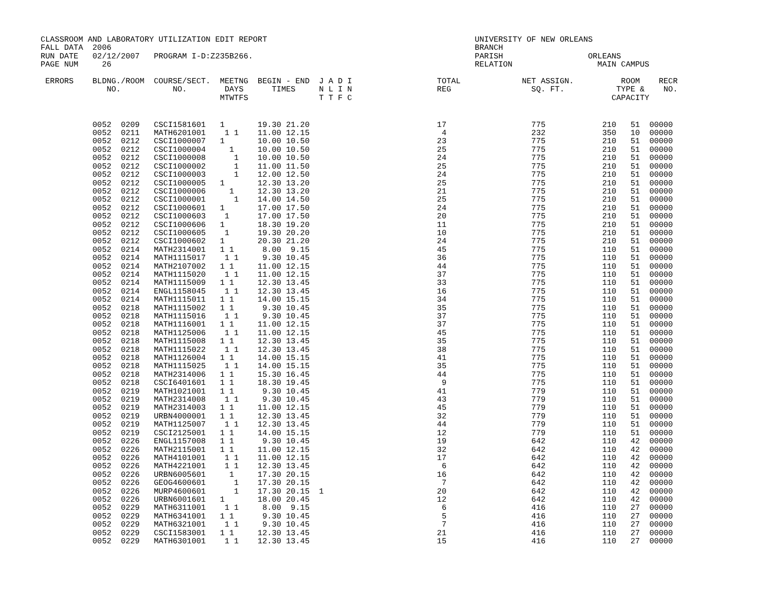CLASSROOM AND LABORATORY UTILIZATION EDIT REPORT                                            UNIVERSITY OF NEW ORLEANS
FALL DATA  2006                                                                             BRANCH
RUN DATE   02/12/2007   PROGRAM I-D:Z235B266.                                               PARISH                  ORLEANS
PAGE NUM     26                                                                             RELATION                  MAIN CAMPUS

 ERRORS    BLDNG./ROOM  COURSE/SECT.  MEETNG  BEGIN - END  J A D I                  TOTAL             NET ASSIGN.          ROOM    RECR
              NO.           NO.        DAYS      TIMES     N L I N                  REG                 SQ. FT.           TYPE &    NO.
                                      MTWTFS               T T F C                                                       CAPACITY
| 0052 0209 CSCI1581601 1 19.30 21.20 17 775 210 51 00000 0052 0211 MATH6201001 1 1 11.00 12.15 4 232 350 10 00000 0052 0212 CSCI1000007 1 10.00 10.50 23 775 210 51 00000 0052 0212 CSCI1000004 1 10.00 10.50 25 775 210 51 00000 0052 0212 CSCI1000008 1 10.00 10.50 24 775 210 51 00000 0052 0212 CSCI1000002 1 11.00 11.50 25 775 210 51 00000 0052 0212 CSCI1000003 1 12.00 12.50 24 775 210 51 00000 0052 0212 CSCI1000005 1 12.30 13.20 25 775 210 51 00000 0052 0212 CSCI1000006 1 12.30 13.20 21 775 210 51 00000 0052 0212 CSCI1000001 1 14.00 14.50 25 775 210 51 00000 0052 0212 CSCI1000601 1 17.00 17.50 24 775 210 51 00000 0052 0212 CSCI1000603 1 17.00 17.50 20 775 210 51 00000 0052 0212 CSCI1000606 1 18.30 19.20 11 775 210 51 00000 0052 0212 CSCI1000605 1 19.30 20.20 10 775 210 51 00000 0052 0212 CSCI1000602 1 20.30 21.20 24 775 210 51 00000 0052 0214 MATH2314001 1 1 8.00 9.15 45 775 110 51 00000 0052 0214 MATH1115017 1 1 9.30 10.45 36 775 110 51 00000 0052 0214 MATH2107002 1 1 11.00 12.15 44 775 110 51 00000 0052 0214 MATH1115020 1 1 11.00 12.15 37 775 110 51 00000 0052 0214 MATH1115009 1 1 12.30 13.45 33 775 110 51 00000 0052 0214 ENGL1158045 1 1 12.30 13.45 16 775 110 51 00000 0052 0214 MATH1115011 1 1 14.00 15.15 34 775 110 51 00000 0052 0218 MATH1115002 1 1 9.30 10.45 35 775 110 51 00000 0052 0218 MATH1115016 1 1 9.30 10.45 37 775 110 51 00000 0052 0218 MATH1116001 1 1 11.00 12.15 37 775 110 51 00000 0052 0218 MATH1125006 1 1 11.00 12.15 45 775 110 51 00000 0052 0218 MATH1115008 1 1 12.30 13.45 35 775 110 51 00000 0052 0218 MATH1115022 1 1 12.30 13.45 38 775 110 51 00000 0052 0218 MATH1126004 1 1 14.00 15.15 41 775 110 51 00000 0052 0218 MATH1115025 1 1 14.00 15.15 35 775 110 51 00000 0052 0218 MATH2314006 1 1 15.30 16.45 44 775 110 51 00000 0052 0218 CSCI6401601 1 1 18.30 19.45 9 775 110 51 00000 0052 0219 MATH1021001 1 1 9.30 10.45 41 779 110 51 00000 0052 0219 MATH2314008 1 1 9.30 10.45 43 779 110 51 00000 0052 0219 MATH2314003 1 1 11.00 12.15 45 779 110 51 00000 0052 0219 URBN4000001 1 1 12.30 13.45 32 779 110 51 00000 0052 0219 MATH1125007 1 1 12.30 13.45 44 779 110 51 00000 0052 0219 CSCI2125001 1 1 14.00 15.15 12 779 110 51 00000 0052 0226 ENGL1157008 1 1 9.30 10.45 19 642 110 42 00000 0052 0226 MATH2115001 1 1 11.00 12.15 32 642 110 42 00000 0052 0226 MATH4101001 1 1 11.00 12.15 17 642 110 42 00000 0052 0226 MATH4221001 1 1 12.30 13.45 6 642 110 42 00000 0052 0226 URBN6005601 1 17.30 20.15 16 642 110 42 00000 0052 0226 GEOG4600601 1 17.30 20.15 7 642 110 42 00000 0052 0226 MURP4600601 1 17.30 20.15 1 20 642 110 42 00000 0052 0226 URBN6001601 1 18.00 20.45 12 642 110 42 00000 0052 0229 MATH6311001 1 1 8.00 9.15 6 416 110 27 00000 0052 0229 MATH6341001 1 1 9.30 10.45 5 416 110 27 00000 0052 0229 MATH6321001 1 1 9.30 10.45 7 416 110 27 00000 0052 0229 CSCI1583001 1 1 12.30 13.45 21 416 110 27 00000 0052 0229 MATH6301001 1 1 12.30 13.45 15 416 110 27 00000 |